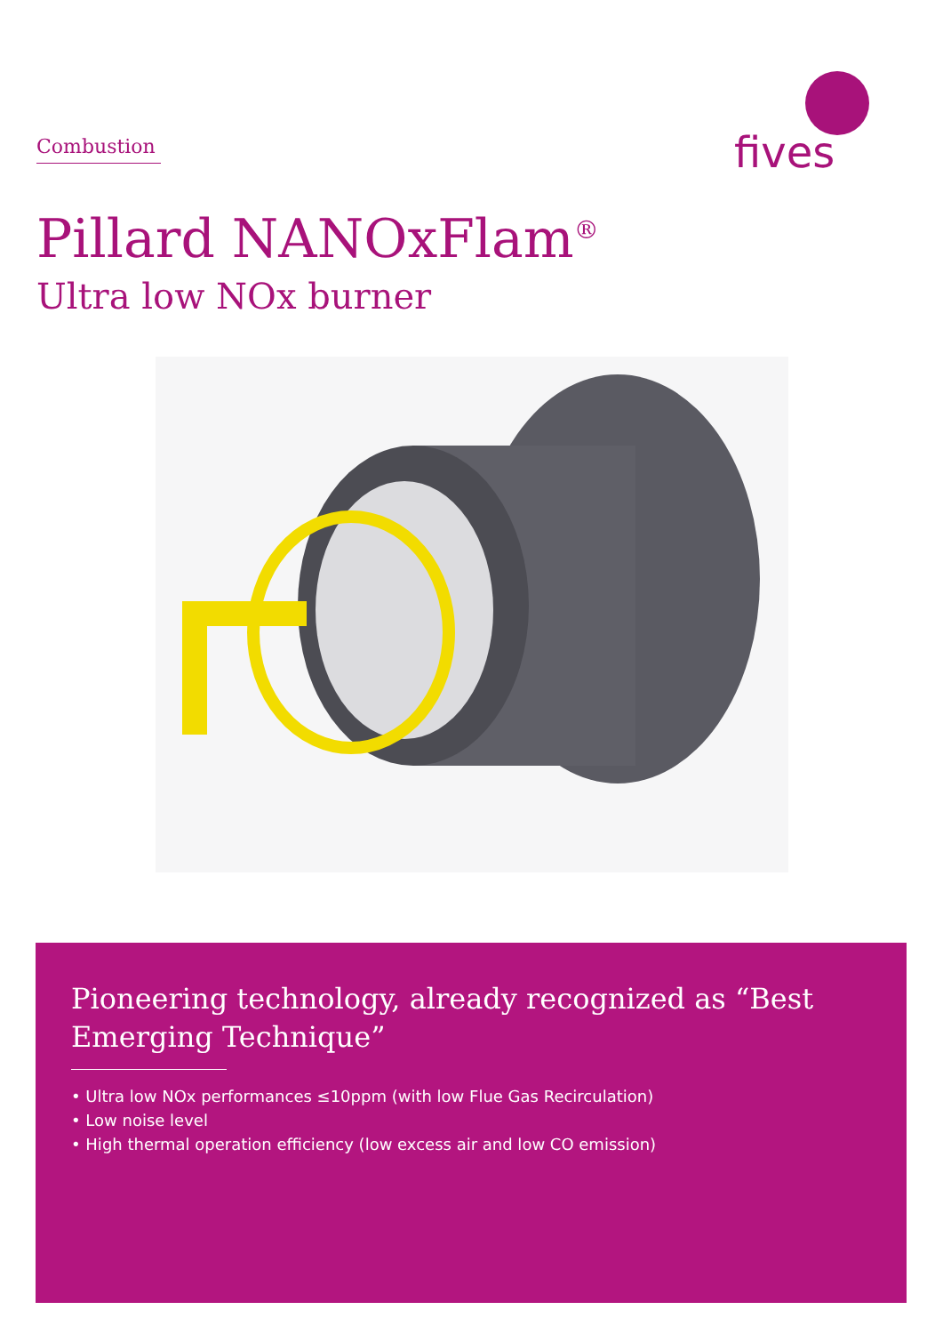Combustion
fives
Pillard NANOxFlam<sup>®</sup>
Ultra low NOx burner
Pioneering technology, already recognized as “Best Emerging Technique”
• Ultra low NOx performances ≤10ppm (with low Flue Gas Recirculation)
• Low noise level
• High thermal operation efficiency (low excess air and low CO emission)